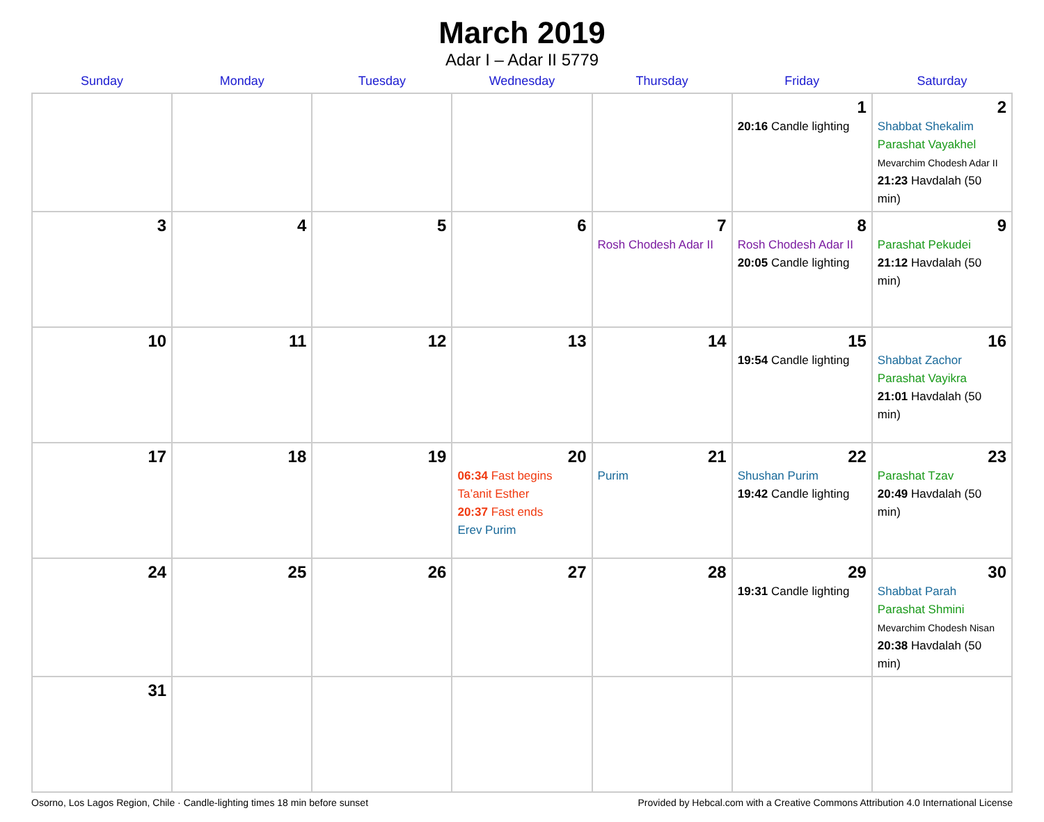March 2019
Adar I – Adar II 5779
| Sunday | Monday | Tuesday | Wednesday | Thursday | Friday | Saturday |
| --- | --- | --- | --- | --- | --- | --- |
| | | | | | 1 20:16 Candle lighting | 2 Shabbat Shekalim Parashat Vayakhel Mevarchim Chodesh Adar II 21:23 Havdalah (50 min) |
| 3 | 4 | 5 | 6 | 7 Rosh Chodesh Adar II | 8 Rosh Chodesh Adar II 20:05 Candle lighting | 9 Parashat Pekudei 21:12 Havdalah (50 min) |
| 10 | 11 | 12 | 13 | 14 | 15 19:54 Candle lighting | 16 Shabbat Zachor Parashat Vayikra 21:01 Havdalah (50 min) |
| 17 | 18 | 19 | 20 06:34 Fast begins Ta’anit Esther 20:37 Fast ends Erev Purim | 21 Purim | 22 Shushan Purim 19:42 Candle lighting | 23 Parashat Tzav 20:49 Havdalah (50 min) |
| 24 | 25 | 26 | 27 | 28 | 29 19:31 Candle lighting | 30 Shabbat Parah Parashat Shmini Mevarchim Chodesh Nisan 20:38 Havdalah (50 min) |
| 31 | | | | | | |
Osorno, Los Lagos Region, Chile · Candle-lighting times 18 min before sunset Provided by Hebcal.com with a Creative Commons Attribution 4.0 International License